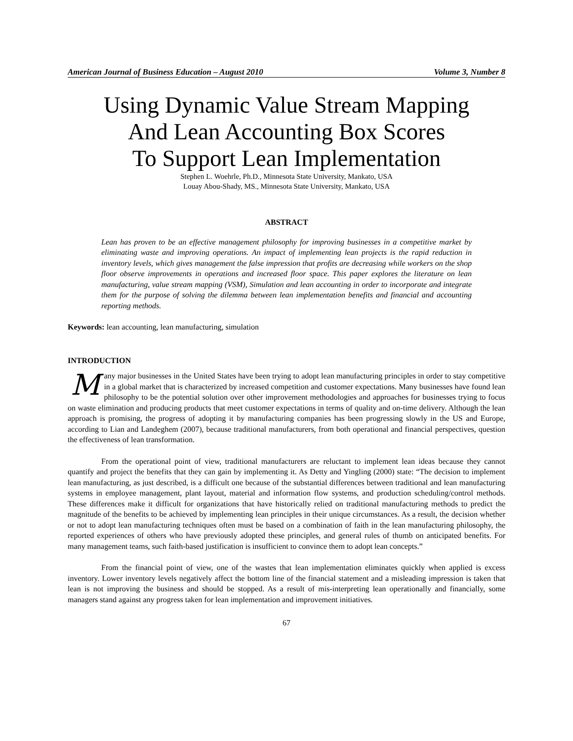American Journal of Business Education – August 2010 Volume 3, Number 8
Using Dynamic Value Stream Mapping
And Lean Accounting Box Scores
To Support Lean Implementation
Stephen L. Woehrle, Ph.D., Minnesota State University, Mankato, USA
Louay Abou-Shady, MS., Minnesota State University, Mankato, USA
ABSTRACT
Lean has proven to be an effective management philosophy for improving businesses in a competitive market by eliminating waste and improving operations. An impact of implementing lean projects is the rapid reduction in inventory levels, which gives management the false impression that profits are decreasing while workers on the shop floor observe improvements in operations and increased floor space. This paper explores the literature on lean manufacturing, value stream mapping (VSM), Simulation and lean accounting in order to incorporate and integrate them for the purpose of solving the dilemma between lean implementation benefits and financial and accounting reporting methods.
Keywords: lean accounting, lean manufacturing, simulation
INTRODUCTION
Many major businesses in the United States have been trying to adopt lean manufacturing principles in order to stay competitive in a global market that is characterized by increased competition and customer expectations. Many businesses have found lean philosophy to be the potential solution over other improvement methodologies and approaches for businesses trying to focus on waste elimination and producing products that meet customer expectations in terms of quality and on-time delivery. Although the lean approach is promising, the progress of adopting it by manufacturing companies has been progressing slowly in the US and Europe, according to Lian and Landeghem (2007), because traditional manufacturers, from both operational and financial perspectives, question the effectiveness of lean transformation.
From the operational point of view, traditional manufacturers are reluctant to implement lean ideas because they cannot quantify and project the benefits that they can gain by implementing it. As Detty and Yingling (2000) state: “The decision to implement lean manufacturing, as just described, is a difficult one because of the substantial differences between traditional and lean manufacturing systems in employee management, plant layout, material and information flow systems, and production scheduling/control methods. These differences make it difficult for organizations that have historically relied on traditional manufacturing methods to predict the magnitude of the benefits to be achieved by implementing lean principles in their unique circumstances. As a result, the decision whether or not to adopt lean manufacturing techniques often must be based on a combination of faith in the lean manufacturing philosophy, the reported experiences of others who have previously adopted these principles, and general rules of thumb on anticipated benefits. For many management teams, such faith-based justification is insufficient to convince them to adopt lean concepts.”
From the financial point of view, one of the wastes that lean implementation eliminates quickly when applied is excess inventory. Lower inventory levels negatively affect the bottom line of the financial statement and a misleading impression is taken that lean is not improving the business and should be stopped. As a result of mis-interpreting lean operationally and financially, some managers stand against any progress taken for lean implementation and improvement initiatives.
67